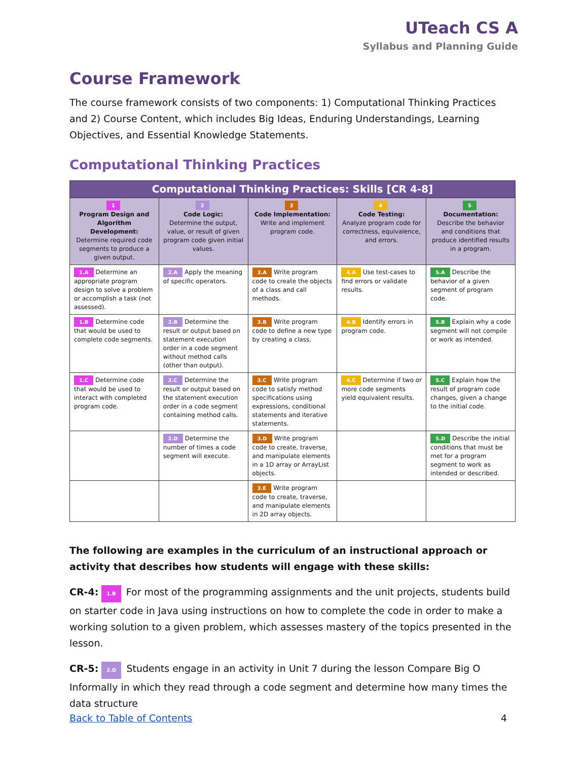UTeach CS A
Syllabus and Planning Guide
Course Framework
The course framework consists of two components: 1) Computational Thinking Practices and 2) Course Content, which includes Big Ideas, Enduring Understandings, Learning Objectives, and Essential Knowledge Statements.
Computational Thinking Practices
| Computational Thinking Practices: Skills [CR 4-8] | | | | |
| --- | --- | --- | --- | --- |
| 1 Program Design and Algorithm Development: Determine required code segments to produce a given output. | 2 Code Logic: Determine the output, value, or result of given program code given initial values. | 3 Code Implementation: Write and implement program code. | 4 Code Testing: Analyze program code for correctness, equivalence, and errors. | 5 Documentation: Describe the behavior and conditions that produce identified results in a program. |
| 1.A Determine an appropriate program design to solve a problem or accomplish a task (not assessed). | 2.A Apply the meaning of specific operators. | 3.A Write program code to create the objects of a class and call methods. | 4.A Use test-cases to find errors or validate results. | 5.A Describe the behavior of a given segment of program code. |
| 1.B Determine code that would be used to complete code segments. | 2.B Determine the result or output based on statement execution order in a code segment without method calls (other than output). | 3.B Write program code to define a new type by creating a class. | 4.B Identify errors in program code. | 5.B Explain why a code segment will not compile or work as intended. |
| 1.C Determine code that would be used to interact with completed program code. | 2.C Determine the result or output based on the statement execution order in a code segment containing method calls. | 3.C Write program code to satisfy method specifications using expressions, conditional statements and iterative statements. | 4.C Determine if two or more code segments yield equivalent results. | 5.C Explain how the result of program code changes, given a change to the initial code. |
| | 2.D Determine the number of times a code segment will execute. | 3.D Write program code to create, traverse, and manipulate elements in a 1D array or ArrayList objects. | | 5.D Describe the initial conditions that must be met for a program segment to work as intended or described. |
| | | 3.E Write program code to create, traverse, and manipulate elements in 2D array objects. | | |
The following are examples in the curriculum of an instructional approach or activity that describes how students will engage with these skills:
CR-4: 1.B For most of the programming assignments and the unit projects, students build on starter code in Java using instructions on how to complete the code in order to make a working solution to a given problem, which assesses mastery of the topics presented in the lesson.
CR-5: 2.D Students engage in an activity in Unit 7 during the lesson Compare Big O Informally in which they read through a code segment and determine how many times the data structure
Back to Table of Contents 4